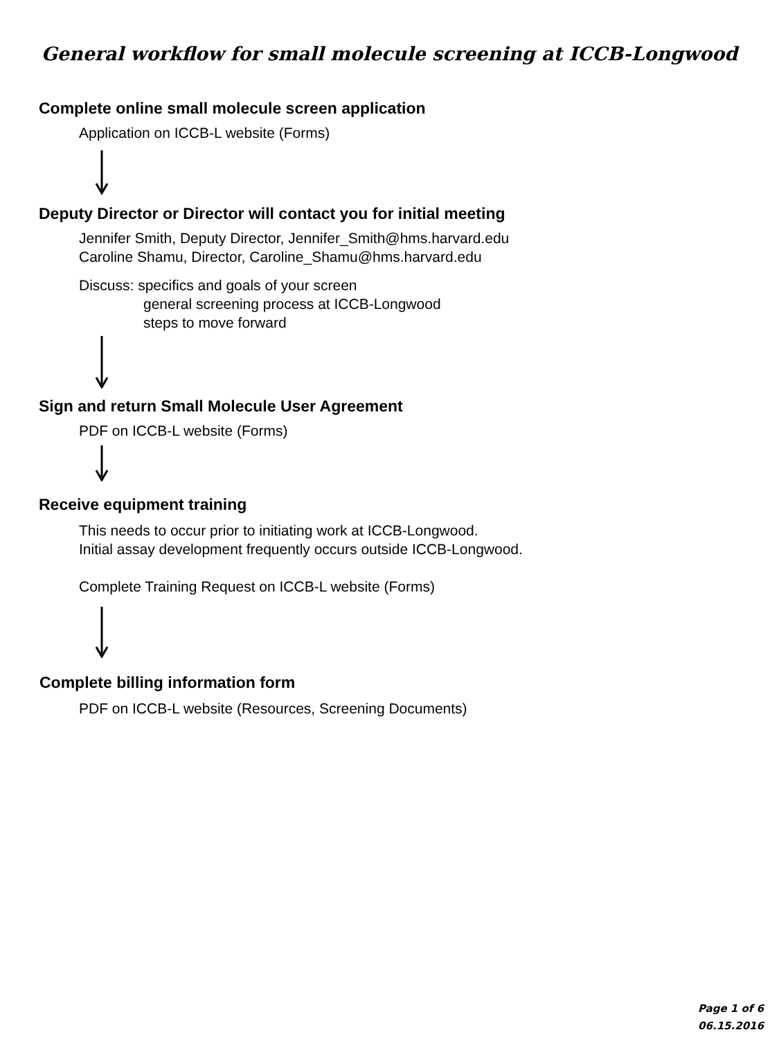General workflow for small molecule screening at ICCB-Longwood
Complete online small molecule screen application
Application on ICCB-L website (Forms)
Deputy Director or Director will contact you for initial meeting
Jennifer Smith, Deputy Director, Jennifer_Smith@hms.harvard.edu
Caroline Shamu, Director, Caroline_Shamu@hms.harvard.edu
Discuss: specifics and goals of your screen
general screening process at ICCB-Longwood
steps to move forward
Sign and return Small Molecule User Agreement
PDF on ICCB-L website (Forms)
Receive equipment training
This needs to occur prior to initiating work at ICCB-Longwood.
Initial assay development frequently occurs outside ICCB-Longwood.
Complete Training Request on ICCB-L website (Forms)
Complete billing information form
PDF on ICCB-L website (Resources, Screening Documents)
Page 1 of 6
06.15.2016